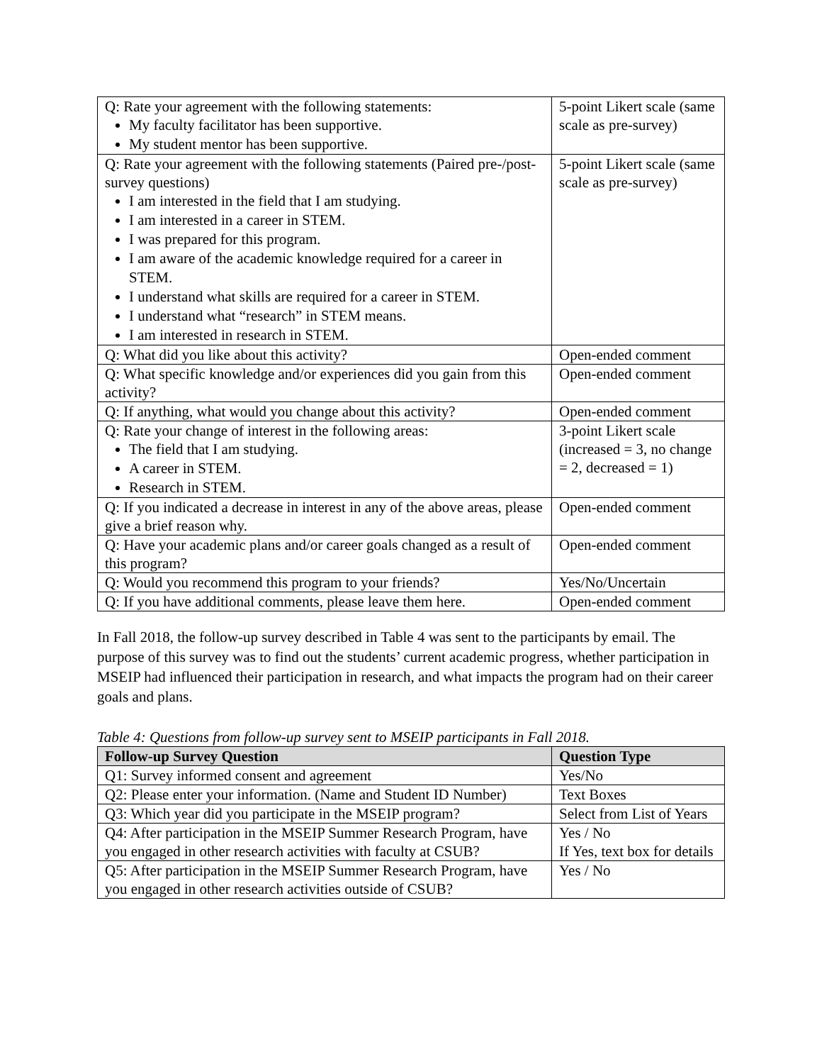| Q: Rate your agreement with the following statements: My faculty facilitator has been supportive. My student mentor has been supportive. | 5-point Likert scale (same scale as pre-survey) |
| Q: Rate your agreement with the following statements (Paired pre-/post-survey questions) I am interested in the field that I am studying. I am interested in a career in STEM. I was prepared for this program. I am aware of the academic knowledge required for a career in STEM. I understand what skills are required for a career in STEM. I understand what “research” in STEM means. I am interested in research in STEM. | 5-point Likert scale (same scale as pre-survey) |
| Q: What did you like about this activity? | Open-ended comment |
| Q: What specific knowledge and/or experiences did you gain from this activity? | Open-ended comment |
| Q: If anything, what would you change about this activity? | Open-ended comment |
| Q: Rate your change of interest in the following areas: The field that I am studying. A career in STEM. Research in STEM. | 3-point Likert scale (increased = 3, no change = 2, decreased = 1) |
| Q: If you indicated a decrease in interest in any of the above areas, please give a brief reason why. | Open-ended comment |
| Q: Have your academic plans and/or career goals changed as a result of this program? | Open-ended comment |
| Q: Would you recommend this program to your friends? | Yes/No/Uncertain |
| Q: If you have additional comments, please leave them here. | Open-ended comment |
In Fall 2018, the follow-up survey described in Table 4 was sent to the participants by email. The purpose of this survey was to find out the students’ current academic progress, whether participation in MSEIP had influenced their participation in research, and what impacts the program had on their career goals and plans.
Table 4: Questions from follow-up survey sent to MSEIP participants in Fall 2018.
| Follow-up Survey Question | Question Type |
| --- | --- |
| Q1: Survey informed consent and agreement | Yes/No |
| Q2: Please enter your information. (Name and Student ID Number) | Text Boxes |
| Q3: Which year did you participate in the MSEIP program? | Select from List of Years |
| Q4: After participation in the MSEIP Summer Research Program, have you engaged in other research activities with faculty at CSUB? | Yes / No If Yes, text box for details |
| Q5: After participation in the MSEIP Summer Research Program, have you engaged in other research activities outside of CSUB? | Yes / No |